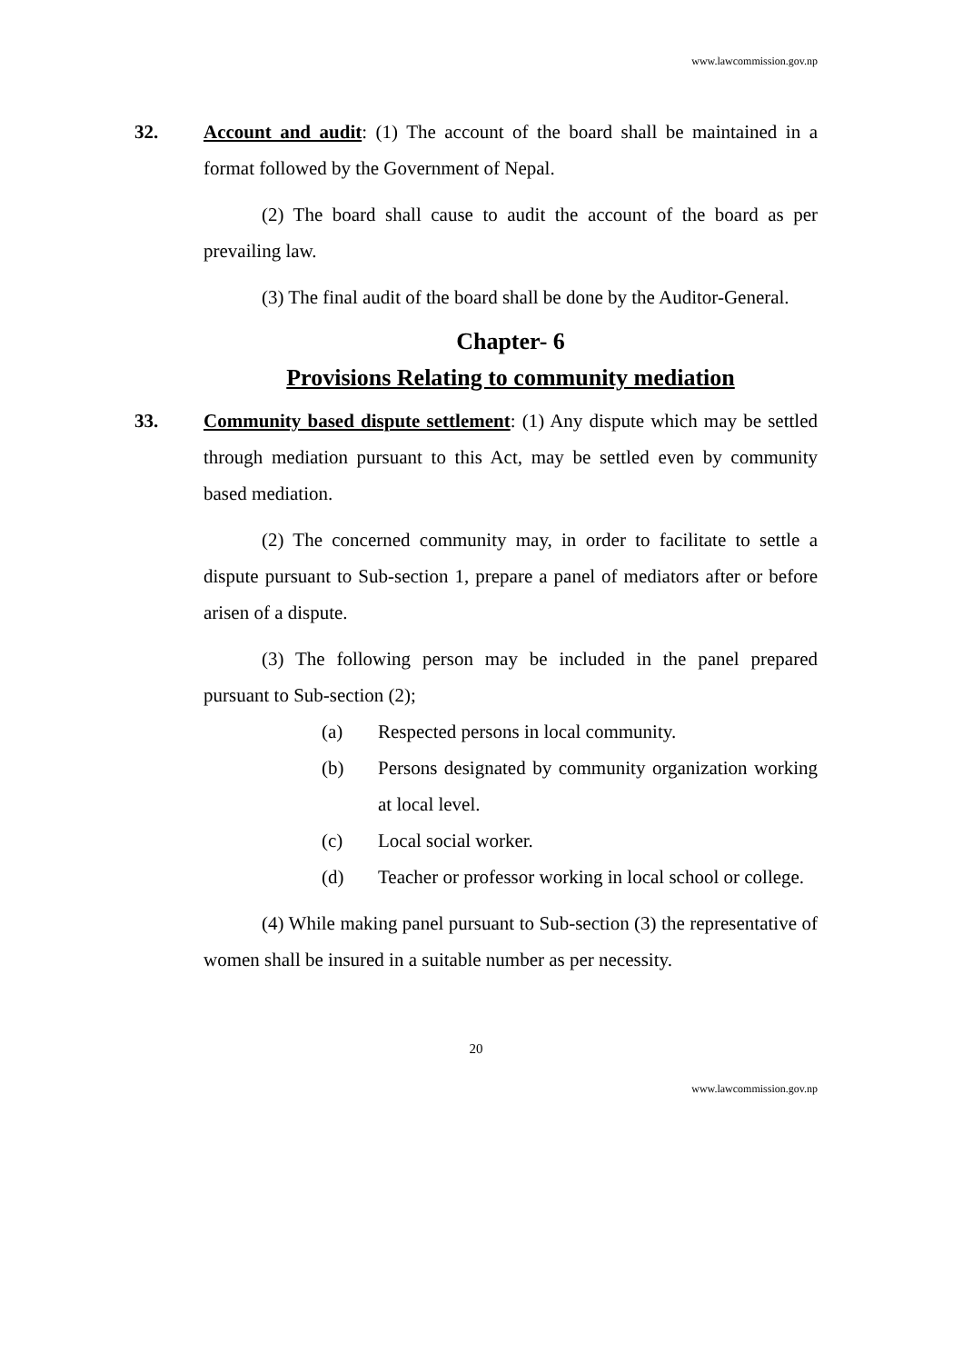www.lawcommission.gov.np
32. Account and audit: (1) The account of the board shall be maintained in a format followed by the Government of Nepal.
(2) The board shall cause to audit the account of the board as per prevailing law.
(3) The final audit of the board shall be done by the Auditor-General.
Chapter- 6
Provisions Relating to community mediation
33. Community based dispute settlement: (1) Any dispute which may be settled through mediation pursuant to this Act, may be settled even by community based mediation.
(2) The concerned community may, in order to facilitate to settle a dispute pursuant to Sub-section 1, prepare a panel of mediators after or before arisen of a dispute.
(3) The following person may be included in the panel prepared pursuant to Sub-section (2);
(a) Respected persons in local community.
(b)
Persons designated by community organization working at local level.
(c) Local social worker.
(d)
Teacher or professor working in local school or college.
(4) While making panel pursuant to Sub-section (3) the representative of women shall be insured in a suitable number as per necessity.
20
www.lawcommission.gov.np